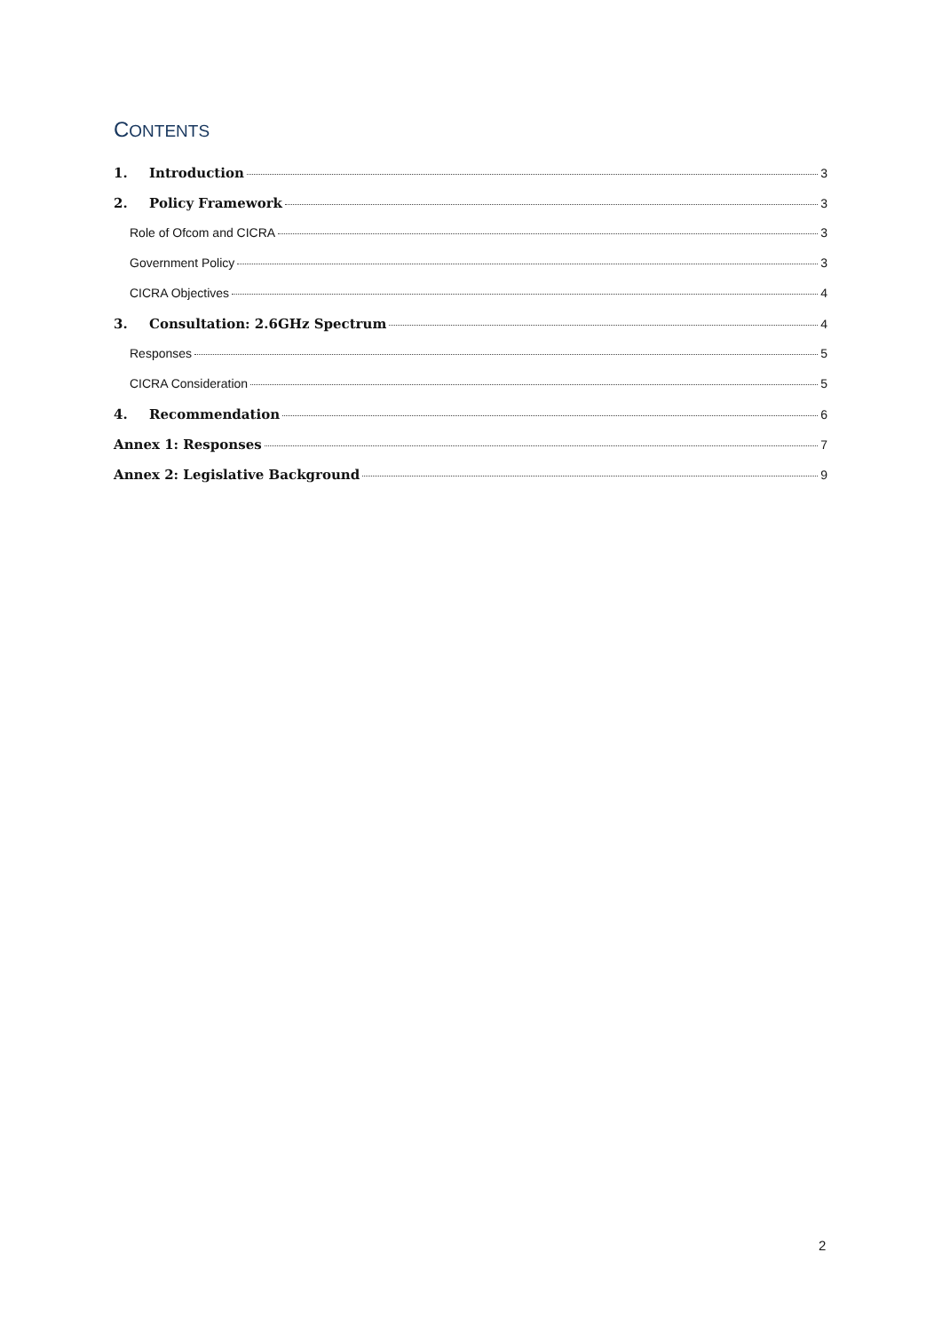CONTENTS
1. Introduction 3
2. Policy Framework 3
Role of Ofcom and CICRA 3
Government Policy 3
CICRA Objectives 4
3. Consultation: 2.6GHz Spectrum 4
Responses 5
CICRA Consideration 5
4. Recommendation 6
Annex 1: Responses 7
Annex 2: Legislative Background 9
2